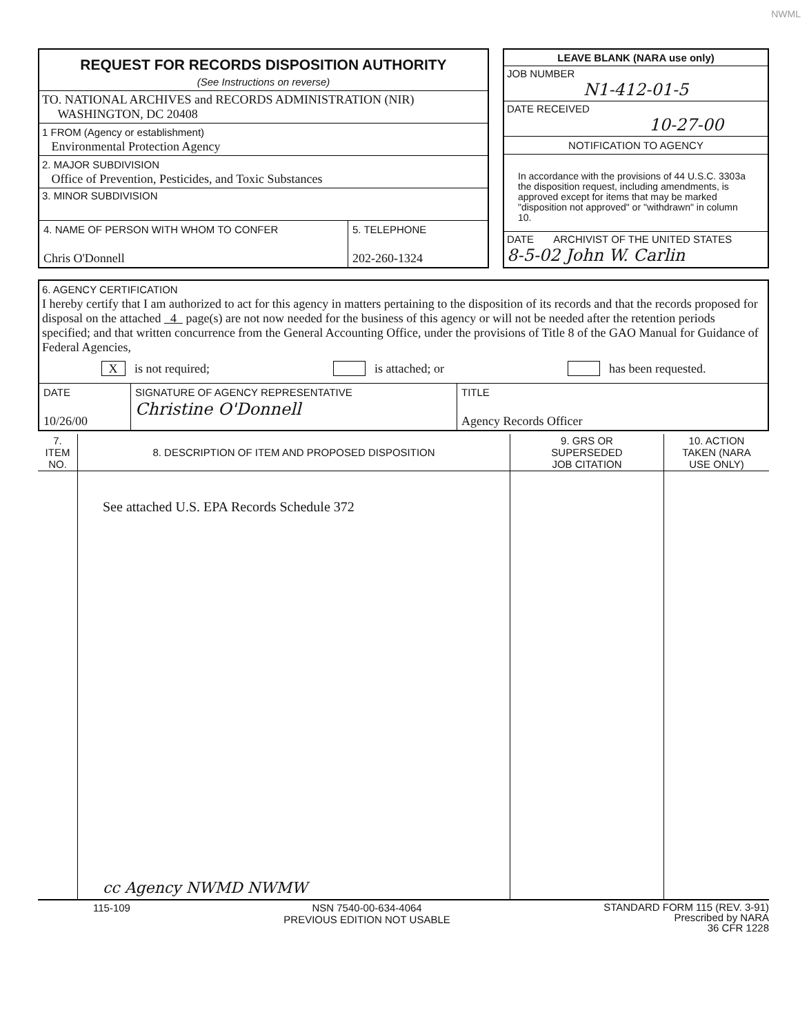NWML
| REQUEST FOR RECORDS DISPOSITION AUTHORITY (See Instructions on reverse) TO. NATIONAL ARCHIVES and RECORDS ADMINISTRATION (NIR) WASHINGTON, DC 20408 1 FROM (Agency or establishment) Environmental Protection Agency 2. MAJOR SUBDIVISION Office of Prevention, Pesticides, and Toxic Substances 3. MINOR SUBDIVISION / 4. NAME OF PERSON WITH WHOM TO CONFER Chris O'Donnell / 5. TELEPHONE 202-260-1324 / | | LEAVE BLANK (NARA use only) JOB NUMBER N1-412-01-5 DATE RECEIVED 10-27-00 NOTIFICATION TO AGENCY In accordance with the provisions of 44 U.S.C. 3303a the disposition request, including amendments, is approved except for items that may be marked "disposition not approved" or "withdrawn" in column 10. DATE ARCHIVIST OF THE UNITED STATES 8-5-02 John W. Carlin |
6. AGENCY CERTIFICATION
I hereby certify that I am authorized to act for this agency in matters pertaining to the disposition of its records and that the records proposed for disposal on the attached 4 page(s) are not now needed for the business of this agency or will not be needed after the retention periods specified; and that written concurrence from the General Accounting Office, under the provisions of Title 8 of the GAO Manual for Guidance of Federal Agencies,
X is not required; is attached; or has been requested.
| DATE 10/26/00 | SIGNATURE OF AGENCY REPRESENTATIVE Christine O'Donnell | TITLE Agency Records Officer |
| 7. ITEM NO. | 8. DESCRIPTION OF ITEM AND PROPOSED DISPOSITION | 9. GRS OR SUPERSEDED JOB CITATION | 10. ACTION TAKEN (NARA USE ONLY) |
| --- | --- | --- | --- |
| | See attached U.S. EPA Records Schedule 372 cc Agency NWMD NWMW | | |
115-109 NSN 7540-00-634-4064
PREVIOUS EDITION NOT USABLE STANDARD FORM 115 (REV. 3-91)
Prescribed by NARA
36 CFR 1228